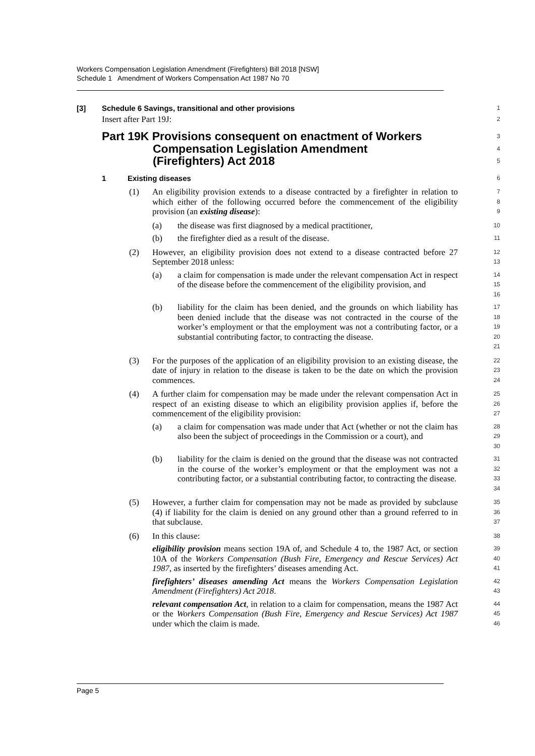Workers Compensation Legislation Amendment (Firefighters) Bill 2018 [NSW]
Schedule 1 Amendment of Workers Compensation Act 1987 No 70
[3] Schedule 6 Savings, transitional and other provisions
1
Insert after Part 19J:
2
Part 19K Provisions consequent on enactment of Workers
Compensation Legislation Amendment
(Firefighters) Act 2018
3
4
5
1 Existing diseases
6
(1) An eligibility provision extends to a disease contracted by a firefighter in relation to which either of the following occurred before the commencement of the eligibility provision (an existing disease):
7
8
9
(a) the disease was first diagnosed by a medical practitioner,
10
(b) the firefighter died as a result of the disease.
11
(2) However, an eligibility provision does not extend to a disease contracted before 27 September 2018 unless:
12
13
(a) a claim for compensation is made under the relevant compensation Act in respect of the disease before the commencement of the eligibility provision, and
14
15
16
(b) liability for the claim has been denied, and the grounds on which liability has been denied include that the disease was not contracted in the course of the worker’s employment or that the employment was not a contributing factor, or a substantial contributing factor, to contracting the disease.
17
18
19
20
21
(3) For the purposes of the application of an eligibility provision to an existing disease, the date of injury in relation to the disease is taken to be the date on which the provision commences.
22
23
24
(4) A further claim for compensation may be made under the relevant compensation Act in respect of an existing disease to which an eligibility provision applies if, before the commencement of the eligibility provision:
25
26
27
(a) a claim for compensation was made under that Act (whether or not the claim has also been the subject of proceedings in the Commission or a court), and
28
29
30
(b) liability for the claim is denied on the ground that the disease was not contracted in the course of the worker’s employment or that the employment was not a contributing factor, or a substantial contributing factor, to contracting the disease.
31
32
33
34
(5) However, a further claim for compensation may not be made as provided by subclause (4) if liability for the claim is denied on any ground other than a ground referred to in that subclause.
35
36
37
(6) In this clause:
38
eligibility provision means section 19A of, and Schedule 4 to, the 1987 Act, or section 10A of the Workers Compensation (Bush Fire, Emergency and Rescue Services) Act 1987, as inserted by the firefighters’ diseases amending Act.
39
40
41
firefighters’ diseases amending Act means the Workers Compensation Legislation Amendment (Firefighters) Act 2018.
42
43
relevant compensation Act, in relation to a claim for compensation, means the 1987 Act or the Workers Compensation (Bush Fire, Emergency and Rescue Services) Act 1987 under which the claim is made.
44
45
46
Page 5